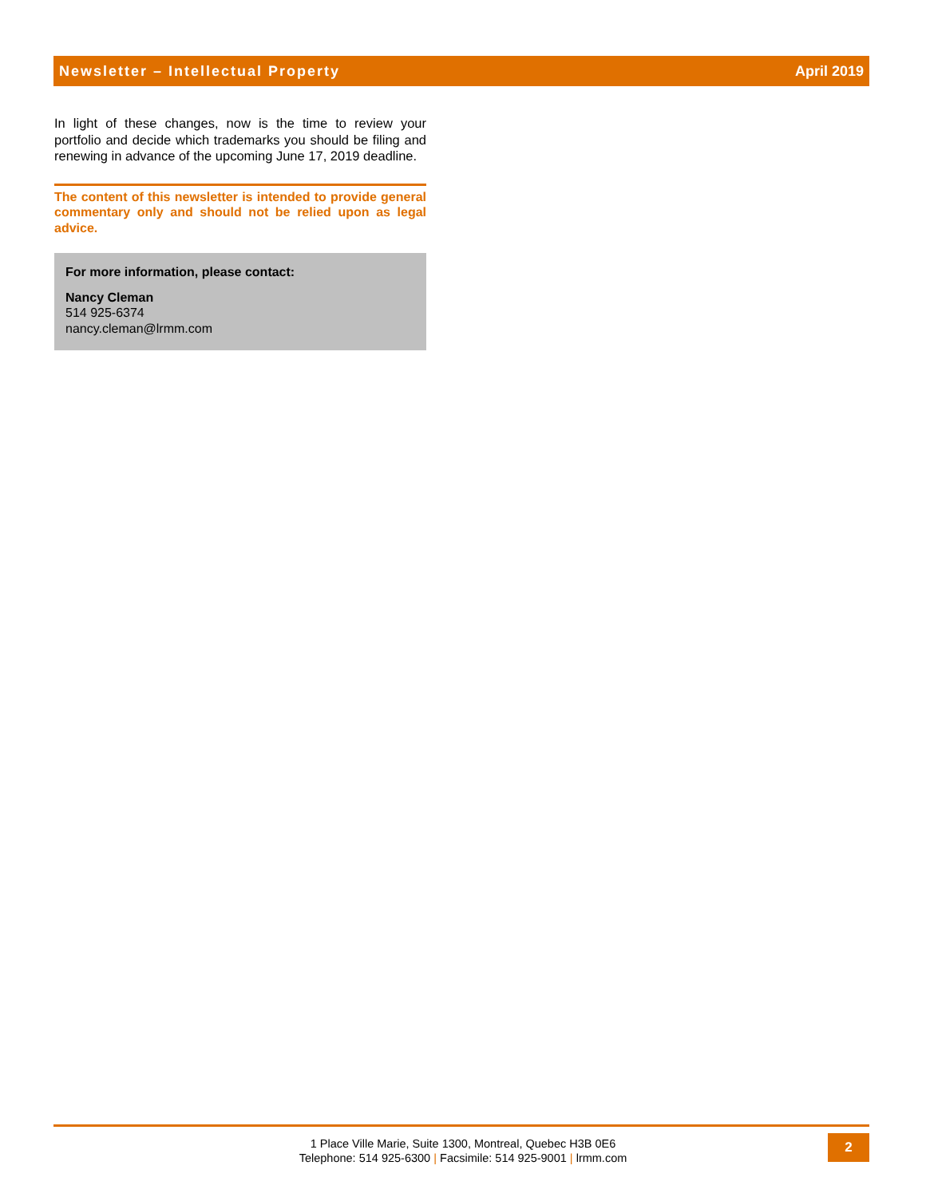Newsletter – Intellectual Property April 2019
In light of these changes, now is the time to review your portfolio and decide which trademarks you should be filing and renewing in advance of the upcoming June 17, 2019 deadline.
The content of this newsletter is intended to provide general commentary only and should not be relied upon as legal advice.
For more information, please contact:
Nancy Cleman
514 925-6374
nancy.cleman@lrmm.com
1 Place Ville Marie, Suite 1300, Montreal, Quebec H3B 0E6
Telephone: 514 925-6300 | Facsimile: 514 925-9001 | lrmm.com
2